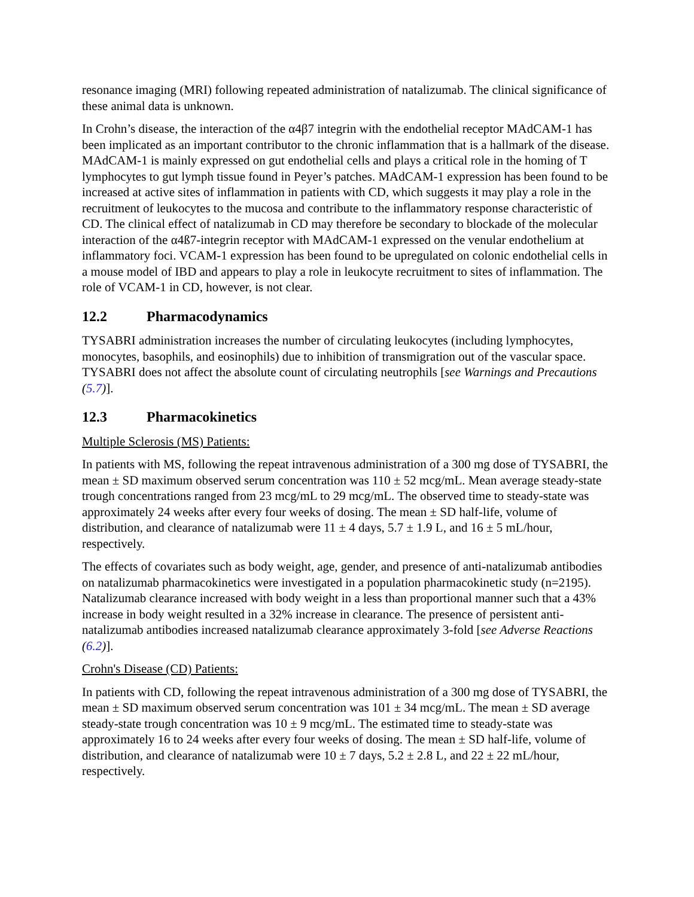resonance imaging (MRI) following repeated administration of natalizumab. The clinical significance of these animal data is unknown.
In Crohn’s disease, the interaction of the α4β7 integrin with the endothelial receptor MAdCAM-1 has been implicated as an important contributor to the chronic inflammation that is a hallmark of the disease. MAdCAM-1 is mainly expressed on gut endothelial cells and plays a critical role in the homing of T lymphocytes to gut lymph tissue found in Peyer’s patches. MAdCAM-1 expression has been found to be increased at active sites of inflammation in patients with CD, which suggests it may play a role in the recruitment of leukocytes to the mucosa and contribute to the inflammatory response characteristic of CD. The clinical effect of natalizumab in CD may therefore be secondary to blockade of the molecular interaction of the α4ß7-integrin receptor with MAdCAM-1 expressed on the venular endothelium at inflammatory foci. VCAM-1 expression has been found to be upregulated on colonic endothelial cells in a mouse model of IBD and appears to play a role in leukocyte recruitment to sites of inflammation. The role of VCAM-1 in CD, however, is not clear.
12.2 Pharmacodynamics
TYSABRI administration increases the number of circulating leukocytes (including lymphocytes, monocytes, basophils, and eosinophils) due to inhibition of transmigration out of the vascular space. TYSABRI does not affect the absolute count of circulating neutrophils [see Warnings and Precautions (5.7)].
12.3 Pharmacokinetics
Multiple Sclerosis (MS) Patients:
In patients with MS, following the repeat intravenous administration of a 300 mg dose of TYSABRI, the mean ± SD maximum observed serum concentration was 110 ± 52 mcg/mL. Mean average steady-state trough concentrations ranged from 23 mcg/mL to 29 mcg/mL. The observed time to steady-state was approximately 24 weeks after every four weeks of dosing. The mean ± SD half-life, volume of distribution, and clearance of natalizumab were 11 ± 4 days, 5.7 ± 1.9 L, and 16 ± 5 mL/hour, respectively.
The effects of covariates such as body weight, age, gender, and presence of anti-natalizumab antibodies on natalizumab pharmacokinetics were investigated in a population pharmacokinetic study (n=2195). Natalizumab clearance increased with body weight in a less than proportional manner such that a 43% increase in body weight resulted in a 32% increase in clearance. The presence of persistent anti-natalizumab antibodies increased natalizumab clearance approximately 3-fold [see Adverse Reactions (6.2)].
Crohn's Disease (CD) Patients:
In patients with CD, following the repeat intravenous administration of a 300 mg dose of TYSABRI, the mean ± SD maximum observed serum concentration was 101 ± 34 mcg/mL. The mean ± SD average steady-state trough concentration was 10 ± 9 mcg/mL. The estimated time to steady-state was approximately 16 to 24 weeks after every four weeks of dosing. The mean ± SD half-life, volume of distribution, and clearance of natalizumab were 10 ± 7 days, 5.2 ± 2.8 L, and 22 ± 22 mL/hour, respectively.